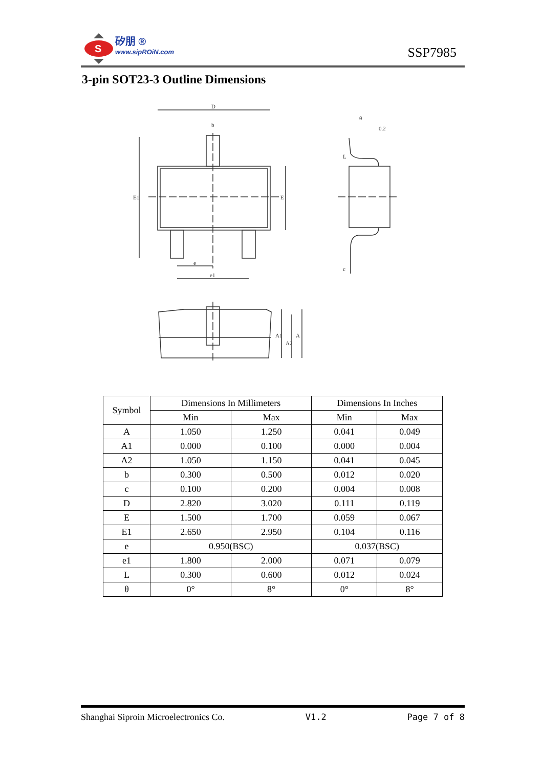S
矽朋 ®
www.sipROiN.com
SSP7985
3-pin SOT23-3 Outline Dimensions
D
b
E1
E
e
e1
0.2
θ
L
c
A1
A2
A
| Symbol | Dimensions In Millimeters | | Dimensions In Inches | |
| --- | --- | --- | --- | --- |
| | Min | Max | Min | Max |
| A | 1.050 | 1.250 | 0.041 | 0.049 |
| A1 | 0.000 | 0.100 | 0.000 | 0.004 |
| A2 | 1.050 | 1.150 | 0.041 | 0.045 |
| b | 0.300 | 0.500 | 0.012 | 0.020 |
| c | 0.100 | 0.200 | 0.004 | 0.008 |
| D | 2.820 | 3.020 | 0.111 | 0.119 |
| E | 1.500 | 1.700 | 0.059 | 0.067 |
| E1 | 2.650 | 2.950 | 0.104 | 0.116 |
| e | 0.950(BSC) | | 0.037(BSC) | |
| e1 | 1.800 | 2.000 | 0.071 | 0.079 |
| L | 0.300 | 0.600 | 0.012 | 0.024 |
| θ | 0° | 8° | 0° | 8° |
Shanghai Siproin Microelectronics Co. V1.2 Page 7 of 8